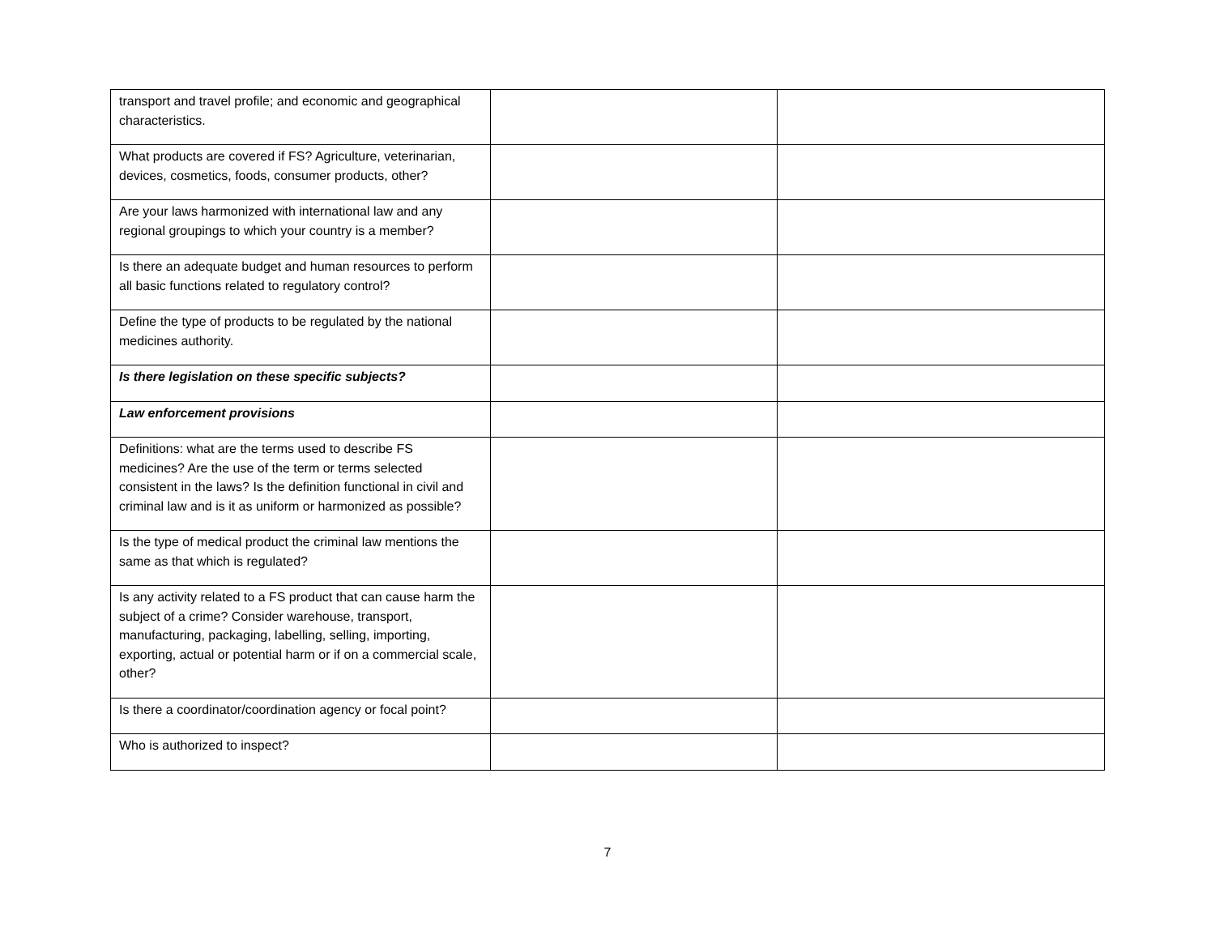| transport and travel profile; and economic and geographical characteristics. | | |
| What products are covered if FS? Agriculture, veterinarian, devices, cosmetics, foods, consumer products, other? | | |
| Are your laws harmonized with international law and any regional groupings to which your country is a member? | | |
| Is there an adequate budget and human resources to perform all basic functions related to regulatory control? | | |
| Define the type of products to be regulated by the national medicines authority. | | |
| Is there legislation on these specific subjects? | | |
| Law enforcement provisions | | |
| Definitions: what are the terms used to describe FS medicines? Are the use of the term or terms selected consistent in the laws? Is the definition functional in civil and criminal law and is it as uniform or harmonized as possible? | | |
| Is the type of medical product the criminal law mentions the same as that which is regulated? | | |
| Is any activity related to a FS product that can cause harm the subject of a crime? Consider warehouse, transport, manufacturing, packaging, labelling, selling, importing, exporting, actual or potential harm or if on a commercial scale, other? | | |
| Is there a coordinator/coordination agency or focal point? | | |
| Who is authorized to inspect? | | |
7